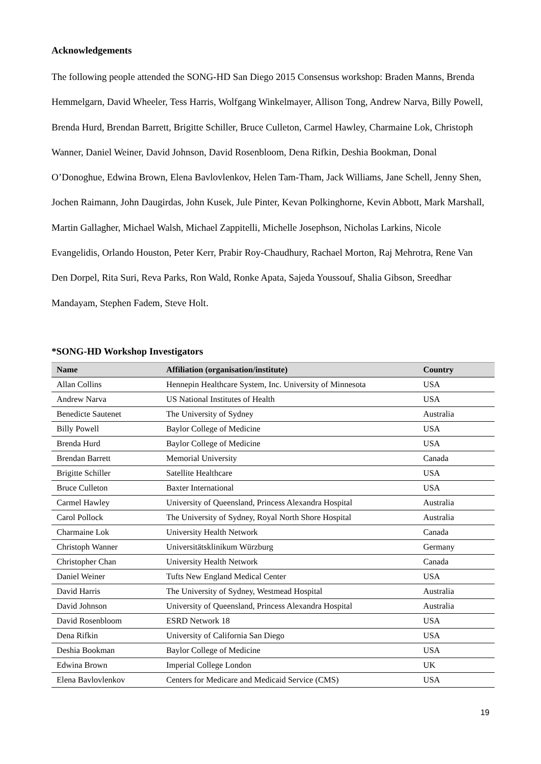Acknowledgements
The following people attended the SONG-HD San Diego 2015 Consensus workshop: Braden Manns, Brenda Hemmelgarn, David Wheeler, Tess Harris, Wolfgang Winkelmayer, Allison Tong, Andrew Narva, Billy Powell, Brenda Hurd, Brendan Barrett, Brigitte Schiller, Bruce Culleton, Carmel Hawley, Charmaine Lok, Christoph Wanner, Daniel Weiner, David Johnson, David Rosenbloom, Dena Rifkin, Deshia Bookman, Donal O’Donoghue, Edwina Brown, Elena Bavlovlenkov, Helen Tam-Tham, Jack Williams, Jane Schell, Jenny Shen, Jochen Raimann, John Daugirdas, John Kusek, Jule Pinter, Kevan Polkinghorne, Kevin Abbott, Mark Marshall, Martin Gallagher, Michael Walsh, Michael Zappitelli, Michelle Josephson, Nicholas Larkins, Nicole Evangelidis, Orlando Houston, Peter Kerr, Prabir Roy-Chaudhury, Rachael Morton, Raj Mehrotra, Rene Van Den Dorpel, Rita Suri, Reva Parks, Ron Wald, Ronke Apata, Sajeda Youssouf, Shalia Gibson, Sreedhar Mandayam, Stephen Fadem, Steve Holt.
*SONG-HD Workshop Investigators
| Name | Affiliation (organisation/institute) | Country |
| --- | --- | --- |
| Allan Collins | Hennepin Healthcare System, Inc. University of Minnesota | USA |
| Andrew Narva | US National Institutes of Health | USA |
| Benedicte Sautenet | The University of Sydney | Australia |
| Billy Powell | Baylor College of Medicine | USA |
| Brenda Hurd | Baylor College of Medicine | USA |
| Brendan Barrett | Memorial University | Canada |
| Brigitte Schiller | Satellite Healthcare | USA |
| Bruce Culleton | Baxter International | USA |
| Carmel Hawley | University of Queensland, Princess Alexandra Hospital | Australia |
| Carol Pollock | The University of Sydney, Royal North Shore Hospital | Australia |
| Charmaine Lok | University Health Network | Canada |
| Christoph Wanner | Universitätsklinikum Würzburg | Germany |
| Christopher Chan | University Health Network | Canada |
| Daniel Weiner | Tufts New England Medical Center | USA |
| David Harris | The University of Sydney, Westmead Hospital | Australia |
| David Johnson | University of Queensland, Princess Alexandra Hospital | Australia |
| David Rosenbloom | ESRD Network 18 | USA |
| Dena Rifkin | University of California San Diego | USA |
| Deshia Bookman | Baylor College of Medicine | USA |
| Edwina Brown | Imperial College London | UK |
| Elena Bavlovlenkov | Centers for Medicare and Medicaid Service (CMS) | USA |
19